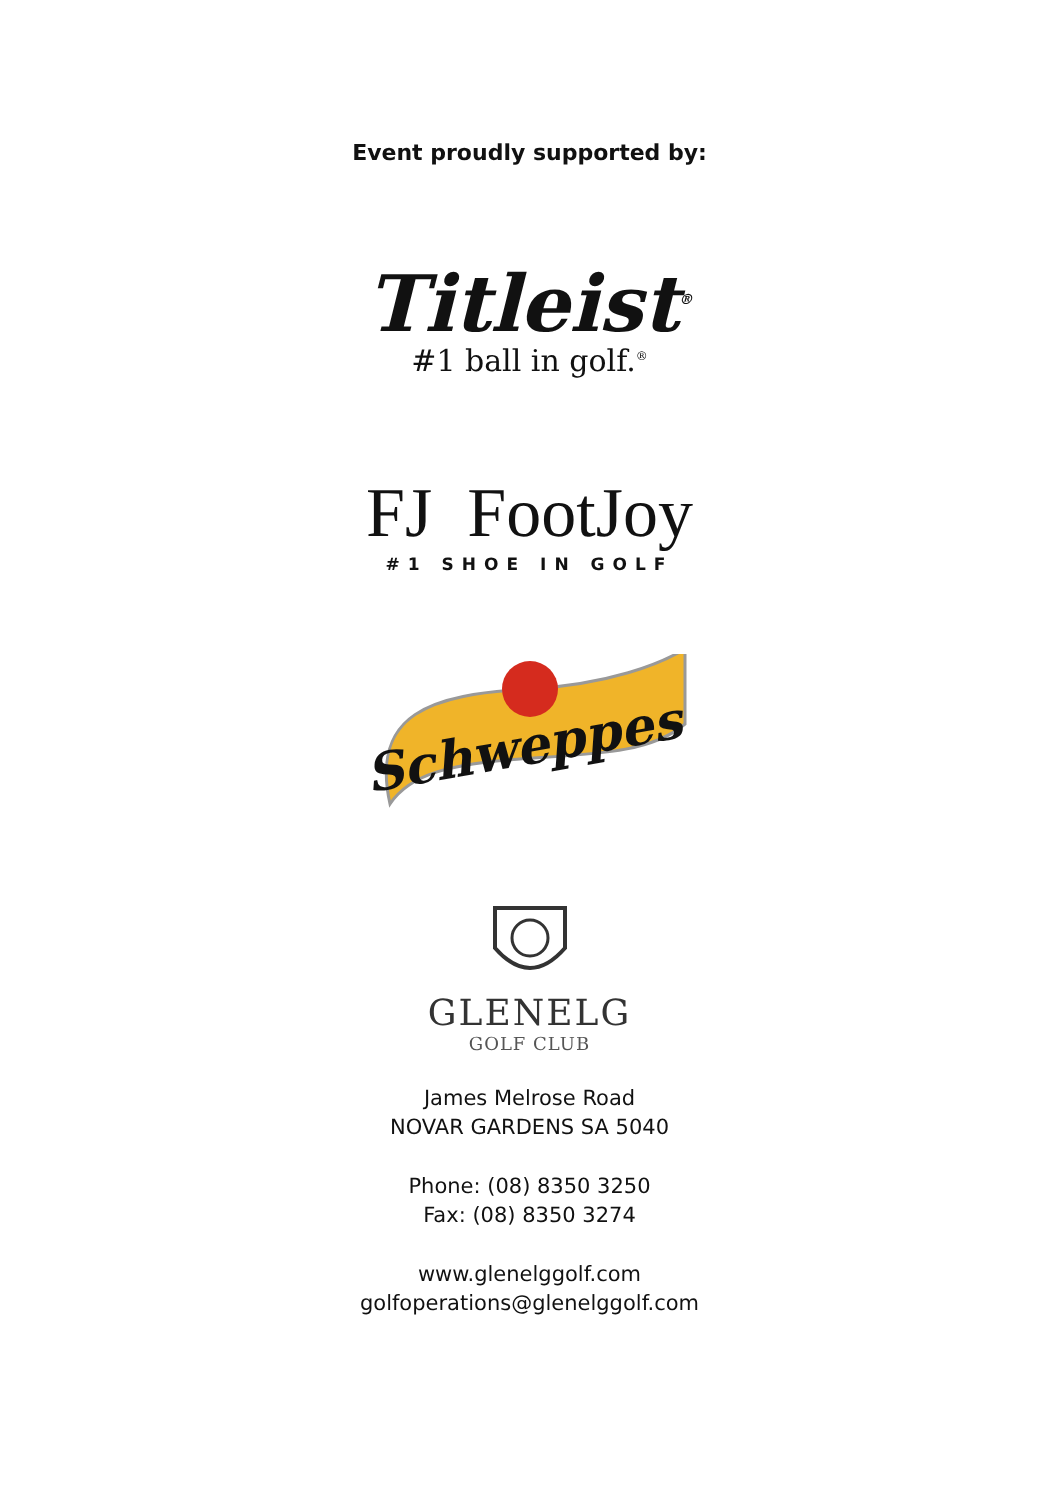Event proudly supported by:
Titleist<sup>®</sup>
#1 ball in golf.<sup>®</sup>
FJ FootJoy
#1 SHOE IN GOLF
Schweppes
GLENELG
GOLF CLUB
James Melrose Road
NOVAR GARDENS SA 5040
Phone: (08) 8350 3250
Fax: (08) 8350 3274
www.glenelggolf.com
golfoperations@glenelggolf.com